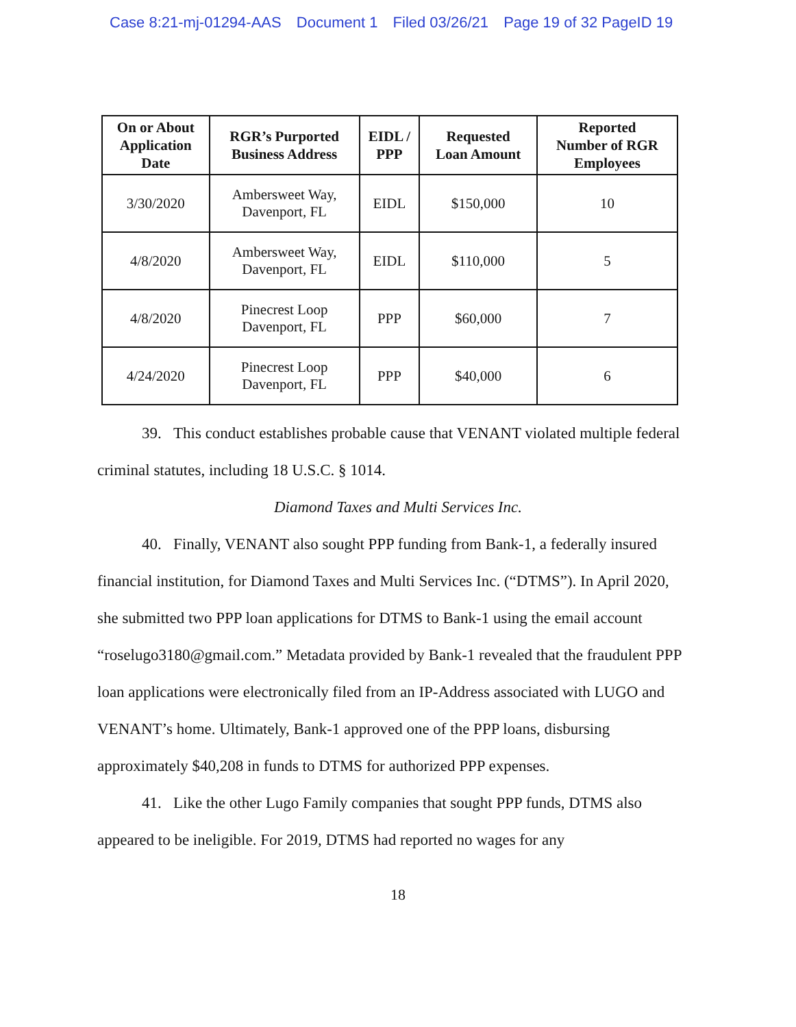Case 8:21-mj-01294-AAS Document 1 Filed 03/26/21 Page 19 of 32 PageID 19
| On or About Application Date | RGR’s Purported Business Address | EIDL / PPP | Requested Loan Amount | Reported Number of RGR Employees |
| --- | --- | --- | --- | --- |
| 3/30/2020 | Ambersweet Way, Davenport, FL | EIDL | $150,000 | 10 |
| 4/8/2020 | Ambersweet Way, Davenport, FL | EIDL | $110,000 | 5 |
| 4/8/2020 | Pinecrest Loop Davenport, FL | PPP | $60,000 | 7 |
| 4/24/2020 | Pinecrest Loop Davenport, FL | PPP | $40,000 | 6 |
39. This conduct establishes probable cause that VENANT violated multiple federal criminal statutes, including 18 U.S.C. § 1014.
Diamond Taxes and Multi Services Inc.
40. Finally, VENANT also sought PPP funding from Bank-1, a federally insured financial institution, for Diamond Taxes and Multi Services Inc. (“DTMS”). In April 2020, she submitted two PPP loan applications for DTMS to Bank-1 using the email account “roselugo3180@gmail.com.” Metadata provided by Bank-1 revealed that the fraudulent PPP loan applications were electronically filed from an IP-Address associated with LUGO and VENANT’s home. Ultimately, Bank-1 approved one of the PPP loans, disbursing approximately $40,208 in funds to DTMS for authorized PPP expenses.
41. Like the other Lugo Family companies that sought PPP funds, DTMS also appeared to be ineligible. For 2019, DTMS had reported no wages for any
18